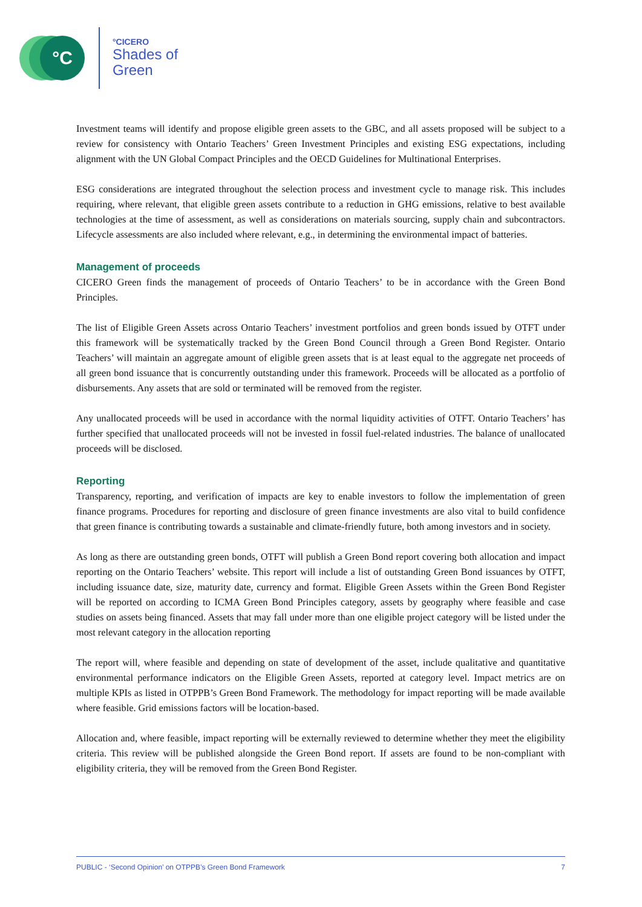°C
°CICERO
Shades of
Green
Investment teams will identify and propose eligible green assets to the GBC, and all assets proposed will be subject to a review for consistency with Ontario Teachers’ Green Investment Principles and existing ESG expectations, including alignment with the UN Global Compact Principles and the OECD Guidelines for Multinational Enterprises.
ESG considerations are integrated throughout the selection process and investment cycle to manage risk. This includes requiring, where relevant, that eligible green assets contribute to a reduction in GHG emissions, relative to best available technologies at the time of assessment, as well as considerations on materials sourcing, supply chain and subcontractors. Lifecycle assessments are also included where relevant, e.g., in determining the environmental impact of batteries.
Management of proceeds
CICERO Green finds the management of proceeds of Ontario Teachers’ to be in accordance with the Green Bond Principles.
The list of Eligible Green Assets across Ontario Teachers’ investment portfolios and green bonds issued by OTFT under this framework will be systematically tracked by the Green Bond Council through a Green Bond Register. Ontario Teachers’ will maintain an aggregate amount of eligible green assets that is at least equal to the aggregate net proceeds of all green bond issuance that is concurrently outstanding under this framework. Proceeds will be allocated as a portfolio of disbursements. Any assets that are sold or terminated will be removed from the register.
Any unallocated proceeds will be used in accordance with the normal liquidity activities of OTFT. Ontario Teachers’ has further specified that unallocated proceeds will not be invested in fossil fuel-related industries. The balance of unallocated proceeds will be disclosed.
Reporting
Transparency, reporting, and verification of impacts are key to enable investors to follow the implementation of green finance programs. Procedures for reporting and disclosure of green finance investments are also vital to build confidence that green finance is contributing towards a sustainable and climate-friendly future, both among investors and in society.
As long as there are outstanding green bonds, OTFT will publish a Green Bond report covering both allocation and impact reporting on the Ontario Teachers’ website. This report will include a list of outstanding Green Bond issuances by OTFT, including issuance date, size, maturity date, currency and format. Eligible Green Assets within the Green Bond Register will be reported on according to ICMA Green Bond Principles category, assets by geography where feasible and case studies on assets being financed. Assets that may fall under more than one eligible project category will be listed under the most relevant category in the allocation reporting
The report will, where feasible and depending on state of development of the asset, include qualitative and quantitative environmental performance indicators on the Eligible Green Assets, reported at category level. Impact metrics are on multiple KPIs as listed in OTPPB’s Green Bond Framework. The methodology for impact reporting will be made available where feasible. Grid emissions factors will be location-based.
Allocation and, where feasible, impact reporting will be externally reviewed to determine whether they meet the eligibility criteria. This review will be published alongside the Green Bond report. If assets are found to be non-compliant with eligibility criteria, they will be removed from the Green Bond Register.
PUBLIC - ‘Second Opinion’ on OTPPB’s Green Bond Framework 7